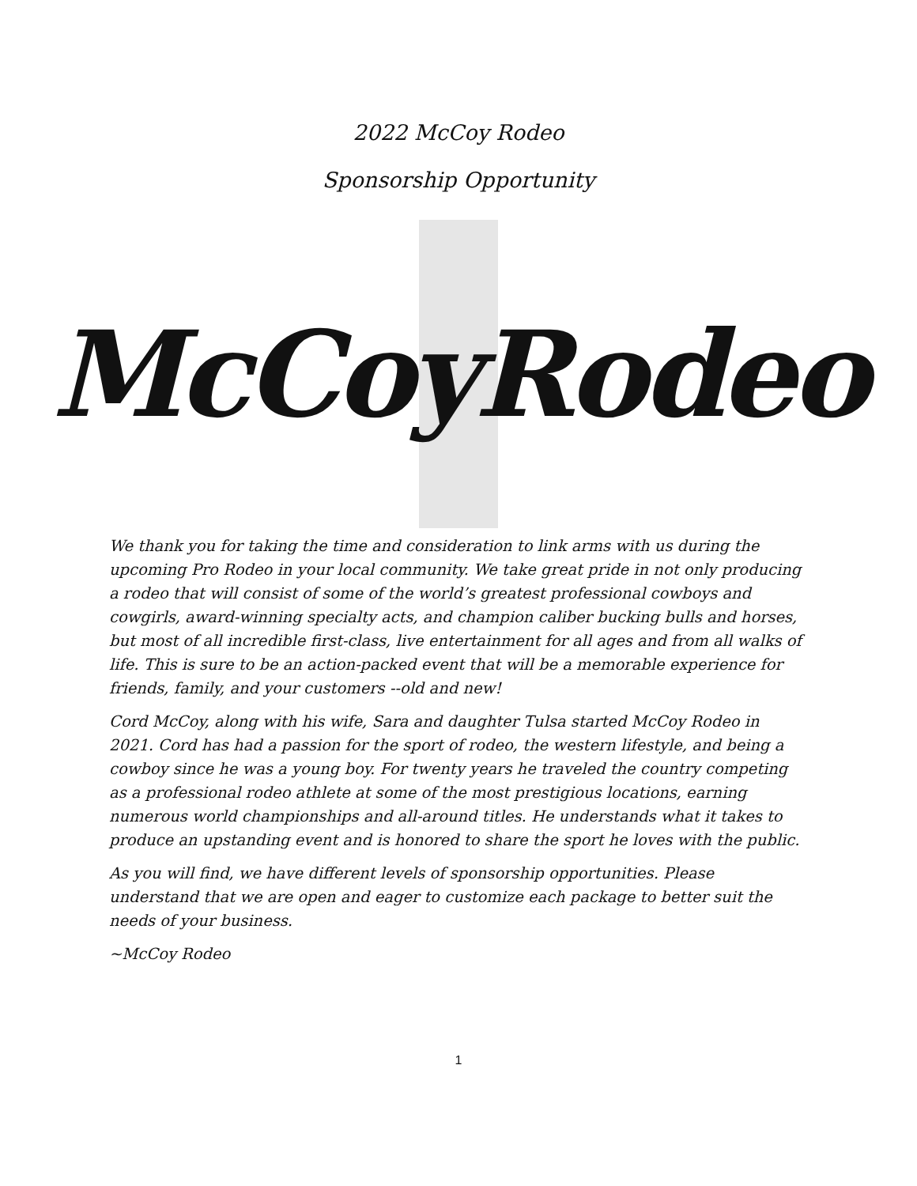2022 McCoy Rodeo
Sponsorship Opportunity
McCoyRodeo
We thank you for taking the time and consideration to link arms with us during the upcoming Pro Rodeo in your local community. We take great pride in not only producing a rodeo that will consist of some of the world’s greatest professional cowboys and cowgirls, award-winning specialty acts, and champion caliber bucking bulls and horses, but most of all incredible first-class, live entertainment for all ages and from all walks of life. This is sure to be an action-packed event that will be a memorable experience for friends, family, and your customers --old and new!
Cord McCoy, along with his wife, Sara and daughter Tulsa started McCoy Rodeo in 2021. Cord has had a passion for the sport of rodeo, the western lifestyle, and being a cowboy since he was a young boy. For twenty years he traveled the country competing as a professional rodeo athlete at some of the most prestigious locations, earning numerous world championships and all-around titles. He understands what it takes to produce an upstanding event and is honored to share the sport he loves with the public.
As you will find, we have different levels of sponsorship opportunities. Please understand that we are open and eager to customize each package to better suit the needs of your business.
~McCoy Rodeo
1